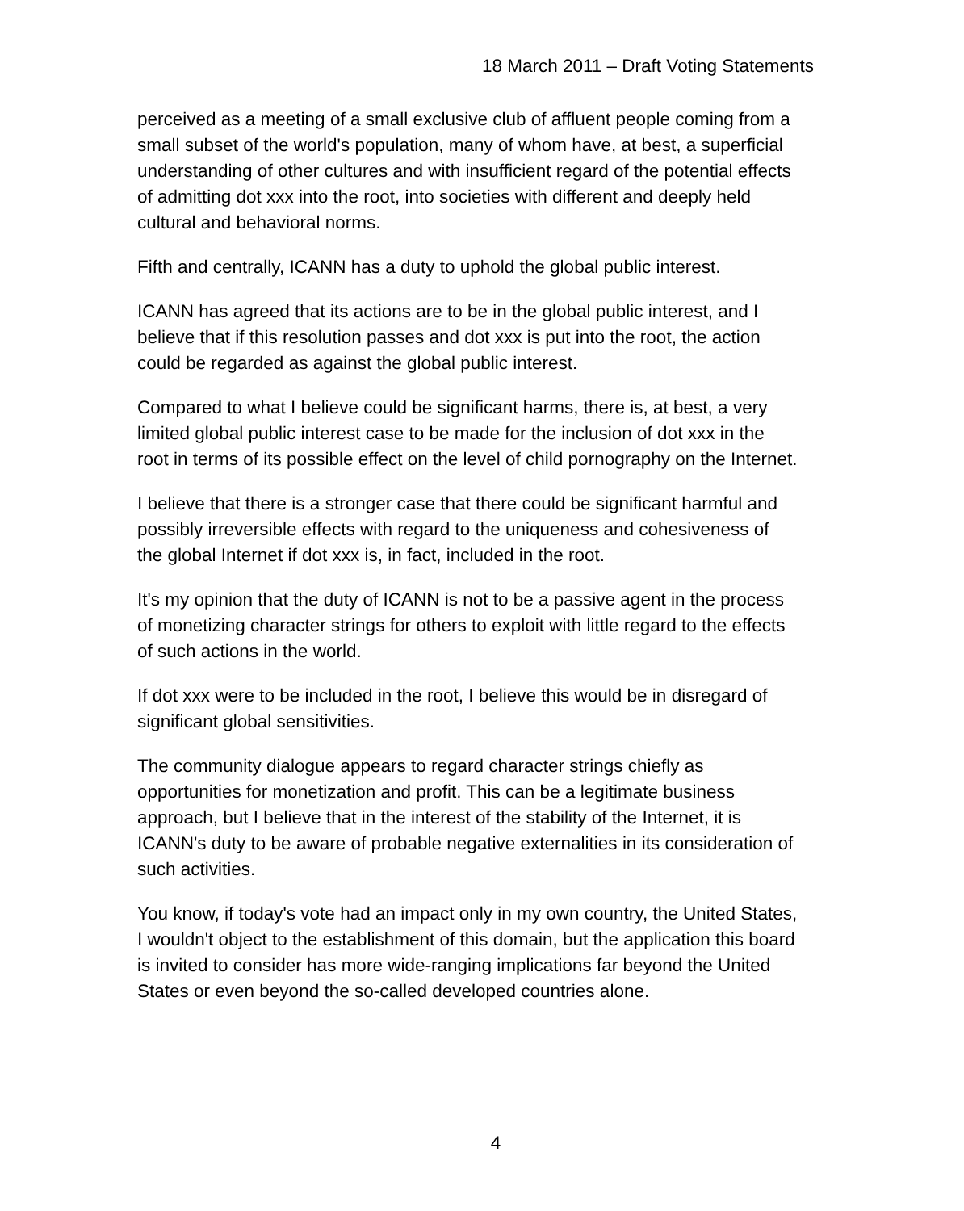18 March 2011 – Draft Voting Statements
perceived as a meeting of a small exclusive club of affluent people coming from a small subset of the world's population, many of whom have, at best, a superficial understanding of other cultures and with insufficient regard of the potential effects of admitting dot xxx into the root, into societies with different and deeply held cultural and behavioral norms.
Fifth and centrally, ICANN has a duty to uphold the global public interest.
ICANN has agreed that its actions are to be in the global public interest, and I believe that if this resolution passes and dot xxx is put into the root, the action could be regarded as against the global public interest.
Compared to what I believe could be significant harms, there is, at best, a very limited global public interest case to be made for the inclusion of dot xxx in the root in terms of its possible effect on the level of child pornography on the Internet.
I believe that there is a stronger case that there could be significant harmful and possibly irreversible effects with regard to the uniqueness and cohesiveness of the global Internet if dot xxx is, in fact, included in the root.
It's my opinion that the duty of ICANN is not to be a passive agent in the process of monetizing character strings for others to exploit with little regard to the effects of such actions in the world.
If dot xxx were to be included in the root, I believe this would be in disregard of significant global sensitivities.
The community dialogue appears to regard character strings chiefly as opportunities for monetization and profit. This can be a legitimate business approach, but I believe that in the interest of the stability of the Internet, it is ICANN's duty to be aware of probable negative externalities in its consideration of such activities.
You know, if today's vote had an impact only in my own country, the United States, I wouldn't object to the establishment of this domain, but the application this board is invited to consider has more wide-ranging implications far beyond the United States or even beyond the so-called developed countries alone.
4